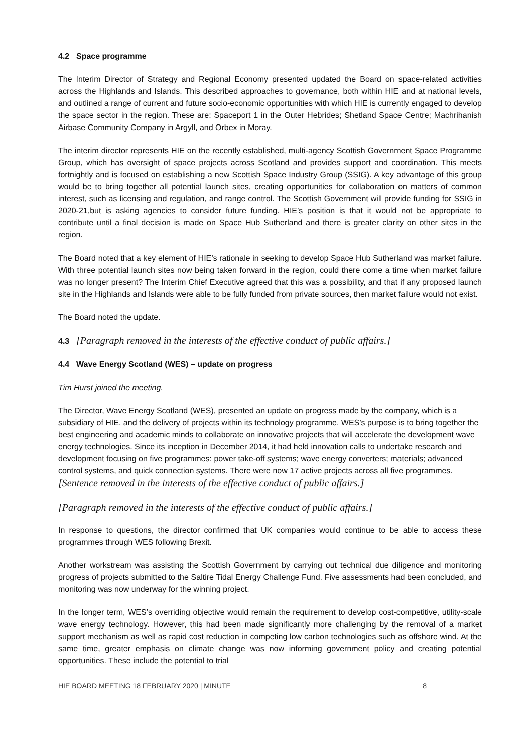4.2 Space programme
The Interim Director of Strategy and Regional Economy presented updated the Board on space-related activities across the Highlands and Islands. This described approaches to governance, both within HIE and at national levels, and outlined a range of current and future socio-economic opportunities with which HIE is currently engaged to develop the space sector in the region. These are: Spaceport 1 in the Outer Hebrides; Shetland Space Centre; Machrihanish Airbase Community Company in Argyll, and Orbex in Moray.
The interim director represents HIE on the recently established, multi-agency Scottish Government Space Programme Group, which has oversight of space projects across Scotland and provides support and coordination. This meets fortnightly and is focused on establishing a new Scottish Space Industry Group (SSIG). A key advantage of this group would be to bring together all potential launch sites, creating opportunities for collaboration on matters of common interest, such as licensing and regulation, and range control. The Scottish Government will provide funding for SSIG in 2020-21,but is asking agencies to consider future funding. HIE’s position is that it would not be appropriate to contribute until a final decision is made on Space Hub Sutherland and there is greater clarity on other sites in the region.
The Board noted that a key element of HIE’s rationale in seeking to develop Space Hub Sutherland was market failure. With three potential launch sites now being taken forward in the region, could there come a time when market failure was no longer present? The Interim Chief Executive agreed that this was a possibility, and that if any proposed launch site in the Highlands and Islands were able to be fully funded from private sources, then market failure would not exist.
The Board noted the update.
4.3 [Paragraph removed in the interests of the effective conduct of public affairs.]
4.4 Wave Energy Scotland (WES) – update on progress
Tim Hurst joined the meeting.
The Director, Wave Energy Scotland (WES), presented an update on progress made by the company, which is a subsidiary of HIE, and the delivery of projects within its technology programme. WES’s purpose is to bring together the best engineering and academic minds to collaborate on innovative projects that will accelerate the development wave energy technologies. Since its inception in December 2014, it had held innovation calls to undertake research and development focusing on five programmes: power take-off systems; wave energy converters; materials; advanced control systems, and quick connection systems. There were now 17 active projects across all five programmes. [Sentence removed in the interests of the effective conduct of public affairs.]
[Paragraph removed in the interests of the effective conduct of public affairs.]
In response to questions, the director confirmed that UK companies would continue to be able to access these programmes through WES following Brexit.
Another workstream was assisting the Scottish Government by carrying out technical due diligence and monitoring progress of projects submitted to the Saltire Tidal Energy Challenge Fund. Five assessments had been concluded, and monitoring was now underway for the winning project.
In the longer term, WES’s overriding objective would remain the requirement to develop cost-competitive, utility-scale wave energy technology. However, this had been made significantly more challenging by the removal of a market support mechanism as well as rapid cost reduction in competing low carbon technologies such as offshore wind. At the same time, greater emphasis on climate change was now informing government policy and creating potential opportunities. These include the potential to trial
HIE BOARD MEETING 18 FEBRUARY 2020 | MINUTE 8